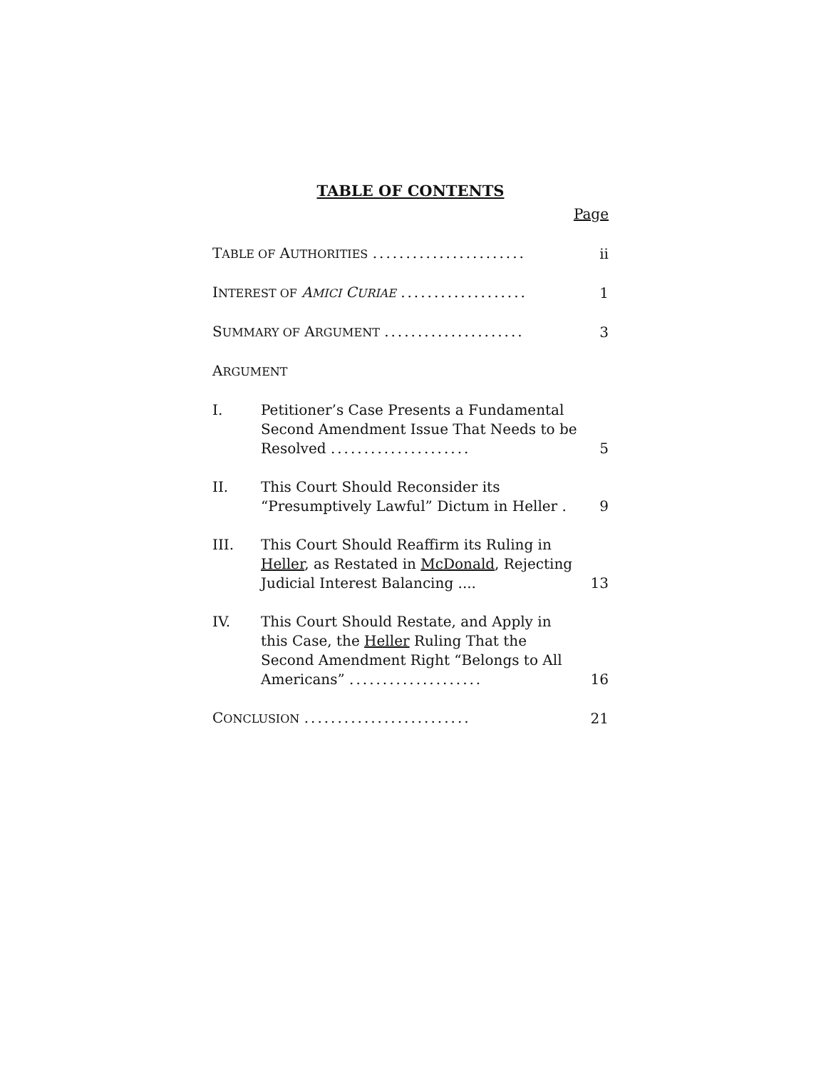TABLE OF CONTENTS
Page
TABLE OF AUTHORITIES .......................
ii
INTEREST OF AMICI CURIAE ...................
1
SUMMARY OF ARGUMENT .....................
3
ARGUMENT
I.
Petitioner’s Case Presents a Fundamental Second Amendment Issue That Needs to be Resolved .....................
5
II.
This Court Should Reconsider its “Presumptively Lawful” Dictum in Heller .
9
III.
This Court Should Reaffirm its Ruling in Heller, as Restated in McDonald, Rejecting Judicial Interest Balancing ....
13
IV.
This Court Should Restate, and Apply in this Case, the Heller Ruling That the Second Amendment Right “Belongs to All Americans” ....................
16
CONCLUSION .........................
21